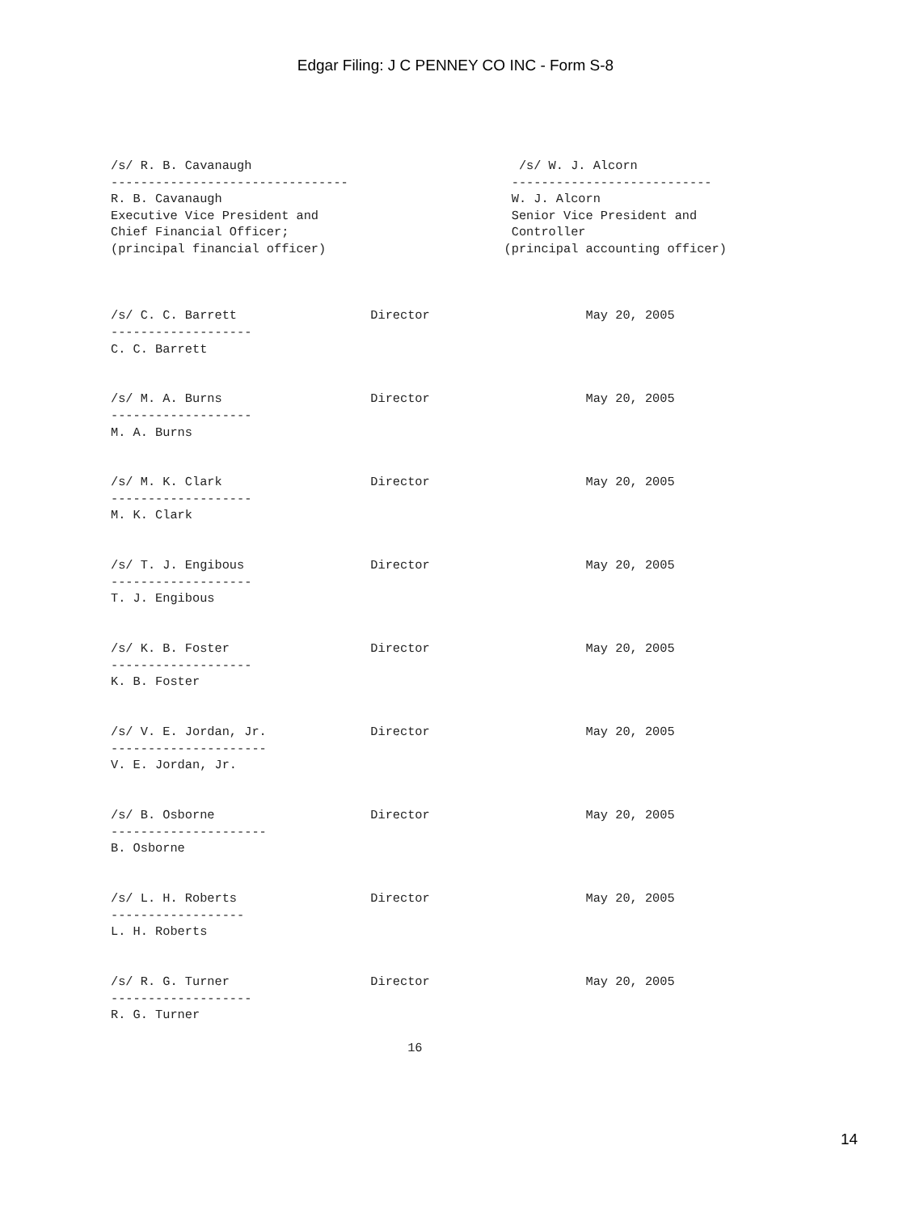Edgar Filing: J C PENNEY CO INC - Form S-8
/s/ R. B. Cavanaugh                                    /s/ W. J. Alcorn
--------------------------------                      ---------------------------
R. B. Cavanaugh                                       W. J. Alcorn
Executive Vice President and                          Senior Vice President and
Chief Financial Officer;                              Controller
(principal financial officer)                        (principal accounting officer)



/s/ C. C. Barrett                  Director                     May 20, 2005
-------------------
C. C. Barrett


/s/ M. A. Burns                    Director                     May 20, 2005
-------------------
M. A. Burns


/s/ M. K. Clark                    Director                     May 20, 2005
-------------------
M. K. Clark


/s/ T. J. Engibous                 Director                     May 20, 2005
-------------------
T. J. Engibous


/s/ K. B. Foster                   Director                     May 20, 2005
-------------------
K. B. Foster


/s/ V. E. Jordan, Jr.              Director                     May 20, 2005
---------------------
V. E. Jordan, Jr.


/s/ B. Osborne                     Director                     May 20, 2005
---------------------
B. Osborne


/s/ L. H. Roberts                  Director                     May 20, 2005
------------------
L. H. Roberts


/s/ R. G. Turner                   Director                     May 20, 2005
-------------------
R. G. Turner

                                        16
14